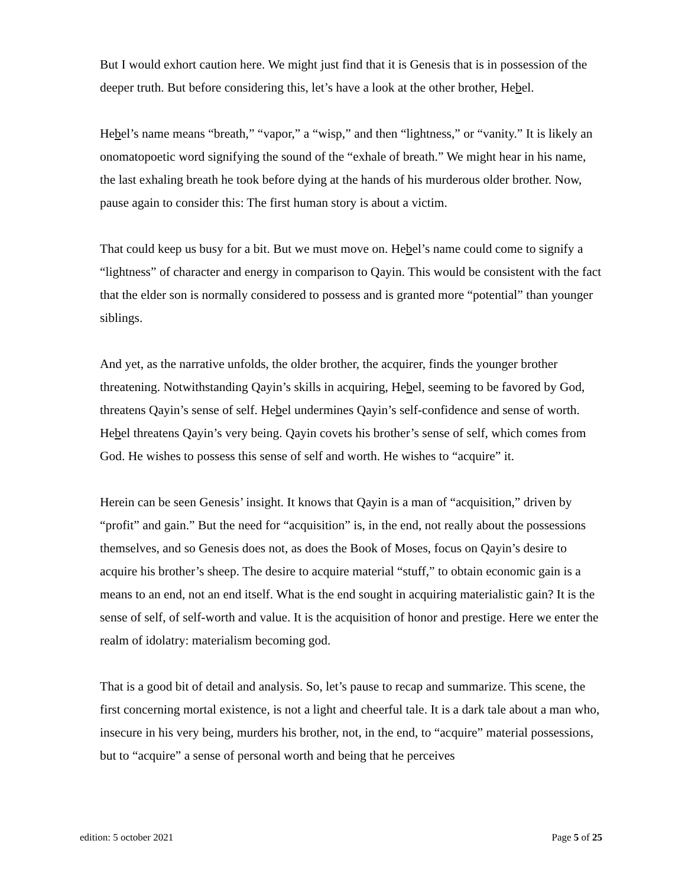But I would exhort caution here. We might just find that it is Genesis that is in possession of the deeper truth. But before considering this, let’s have a look at the other brother, Hebel.
Hebel’s name means “breath,” “vapor,” a “wisp,” and then “lightness,” or “vanity.” It is likely an onomatopoetic word signifying the sound of the “exhale of breath.” We might hear in his name, the last exhaling breath he took before dying at the hands of his murderous older brother. Now, pause again to consider this: The first human story is about a victim.
That could keep us busy for a bit. But we must move on. Hebel’s name could come to signify a “lightness” of character and energy in comparison to Qayin. This would be consistent with the fact that the elder son is normally considered to possess and is granted more “potential” than younger siblings.
And yet, as the narrative unfolds, the older brother, the acquirer, finds the younger brother threatening. Notwithstanding Qayin’s skills in acquiring, Hebel, seeming to be favored by God, threatens Qayin’s sense of self. Hebel undermines Qayin’s self-confidence and sense of worth. Hebel threatens Qayin’s very being. Qayin covets his brother’s sense of self, which comes from God. He wishes to possess this sense of self and worth. He wishes to “acquire” it.
Herein can be seen Genesis’ insight. It knows that Qayin is a man of “acquisition,” driven by “profit” and gain.” But the need for “acquisition” is, in the end, not really about the possessions themselves, and so Genesis does not, as does the Book of Moses, focus on Qayin’s desire to acquire his brother’s sheep. The desire to acquire material “stuff,” to obtain economic gain is a means to an end, not an end itself. What is the end sought in acquiring materialistic gain? It is the sense of self, of self-worth and value. It is the acquisition of honor and prestige. Here we enter the realm of idolatry: materialism becoming god.
That is a good bit of detail and analysis. So, let’s pause to recap and summarize. This scene, the first concerning mortal existence, is not a light and cheerful tale. It is a dark tale about a man who, insecure in his very being, murders his brother, not, in the end, to “acquire” material possessions, but to “acquire” a sense of personal worth and being that he perceives
edition: 5 october 2021 Page 5 of 25